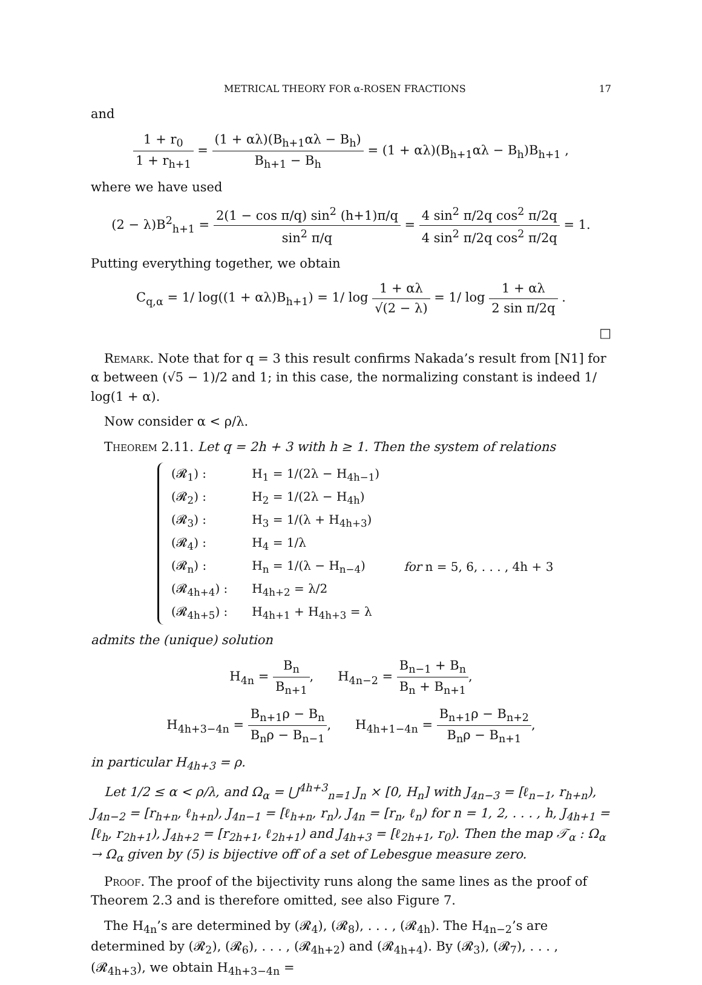METRICAL THEORY FOR α-ROSEN FRACTIONS 17
and
1 + r<sub>0</sub> 1 + r<sub>h+1</sub> = (1 + αλ)(B<sub>h+1</sub>αλ − B<sub>h</sub>) B<sub>h+1</sub> − B<sub>h</sub> = (1 + αλ)(B<sub>h+1</sub>αλ − B<sub>h</sub>)B<sub>h+1</sub> ,
where we have used
(2 − λ)B<sup>2</sup><sub>h+1</sub> = 2(1 − cos π/q) sin<sup>2</sup> (h+1)π/q sin<sup>2</sup> π/q = 4 sin<sup>2</sup> π/2q cos<sup>2</sup> π/2q 4 sin<sup>2</sup> π/2q cos<sup>2</sup> π/2q = 1.
Putting everything together, we obtain
C<sub>q,α</sub> = 1/ log((1 + αλ)B<sub>h+1</sub>) = 1/ log 1 + αλ √(2 − λ) = 1/ log 1 + αλ 2 sin π/2q .
□
Remark. Note that for q = 3 this result confirms Nakada’s result from [N1] for α between (√5 − 1)/2 and 1; in this case, the normalizing constant is indeed 1/ log(1 + α).
Now consider α < ρ/λ.
Theorem 2.11. Let q = 2h + 3 with h ≥ 1. Then the system of relations
| (𝓡<sub>1</sub>) : | H<sub>1</sub> = 1/(2λ − H<sub>4h−1</sub>) | |
| (𝓡<sub>2</sub>) : | H<sub>2</sub> = 1/(2λ − H<sub>4h</sub>) | |
| (𝓡<sub>3</sub>) : | H<sub>3</sub> = 1/(λ + H<sub>4h+3</sub>) | |
| (𝓡<sub>4</sub>) : | H<sub>4</sub> = 1/λ | |
| (𝓡<sub>n</sub>) : | H<sub>n</sub> = 1/(λ − H<sub>n−4</sub>) | for n = 5, 6, . . . , 4h + 3 |
| (𝓡<sub>4h+4</sub>) : | H<sub>4h+2</sub> = λ/2 | |
| (𝓡<sub>4h+5</sub>) : | H<sub>4h+1</sub> + H<sub>4h+3</sub> = λ | |
admits the (unique) solution
H<sub>4n</sub> = B<sub>n</sub> B<sub>n+1</sub>, H<sub>4n−2</sub> = B<sub>n−1</sub> + B<sub>n</sub> B<sub>n</sub> + B<sub>n+1</sub>,
H<sub>4h+3−4n</sub> = B<sub>n+1</sub>ρ − B<sub>n</sub> B<sub>n</sub>ρ − B<sub>n−1</sub>, H<sub>4h+1−4n</sub> = B<sub>n+1</sub>ρ − B<sub>n+2</sub> B<sub>n</sub>ρ − B<sub>n+1</sub>,
in particular H<sub>4h+3</sub> = ρ.
Let 1/2 ≤ α < ρ/λ, and Ω<sub>α</sub> = ⋃<sup>4h+3</sup><sub>n=1</sub> J<sub>n</sub> × [0, H<sub>n</sub>] with J<sub>4n−3</sub> = [ℓ<sub>n−1</sub>, r<sub>h+n</sub>), J<sub>4n−2</sub> = [r<sub>h+n</sub>, ℓ<sub>h+n</sub>), J<sub>4n−1</sub> = [ℓ<sub>h+n</sub>, r<sub>n</sub>), J<sub>4n</sub> = [r<sub>n</sub>, ℓ<sub>n</sub>) for n = 1, 2, . . . , h, J<sub>4h+1</sub> = [ℓ<sub>h</sub>, r<sub>2h+1</sub>), J<sub>4h+2</sub> = [r<sub>2h+1</sub>, ℓ<sub>2h+1</sub>) and J<sub>4h+3</sub> = [ℓ<sub>2h+1</sub>, r<sub>0</sub>). Then the map 𝒯<sub>α</sub> : Ω<sub>α</sub> → Ω<sub>α</sub> given by (5) is bijective off of a set of Lebesgue measure zero.
Proof. The proof of the bijectivity runs along the same lines as the proof of Theorem 2.3 and is therefore omitted, see also Figure 7.
The H<sub>4n</sub>’s are determined by (𝓡<sub>4</sub>), (𝓡<sub>8</sub>), . . . , (𝓡<sub>4h</sub>). The H<sub>4n−2</sub>’s are determined by (𝓡<sub>2</sub>), (𝓡<sub>6</sub>), . . . , (𝓡<sub>4h+2</sub>) and (𝓡<sub>4h+4</sub>). By (𝓡<sub>3</sub>), (𝓡<sub>7</sub>), . . . , (𝓡<sub>4h+3</sub>), we obtain H<sub>4h+3−4n</sub> =